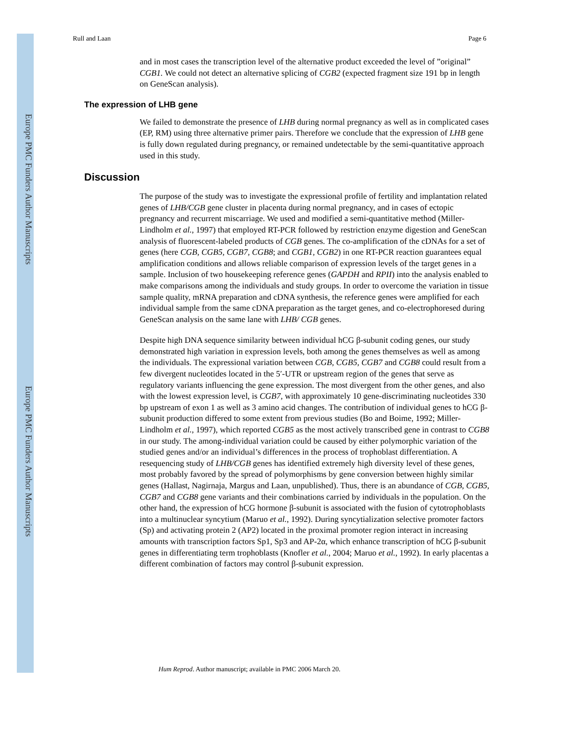Europe PMC Funders Author Manuscripts
Europe PMC Funders Author Manuscripts
Rull and Laan Page 6
and in most cases the transcription level of the alternative product exceeded the level of ”original” CGB1. We could not detect an alternative splicing of CGB2 (expected fragment size 191 bp in length on GeneScan analysis).
The expression of LHB gene
We failed to demonstrate the presence of LHB during normal pregnancy as well as in complicated cases (EP, RM) using three alternative primer pairs. Therefore we conclude that the expression of LHB gene is fully down regulated during pregnancy, or remained undetectable by the semi-quantitative approach used in this study.
Discussion
The purpose of the study was to investigate the expressional profile of fertility and implantation related genes of LHB/CGB gene cluster in placenta during normal pregnancy, and in cases of ectopic pregnancy and recurrent miscarriage. We used and modified a semi-quantitative method (Miller-Lindholm et al., 1997) that employed RT-PCR followed by restriction enzyme digestion and GeneScan analysis of fluorescent-labeled products of CGB genes. The co-amplification of the cDNAs for a set of genes (here CGB, CGB5, CGB7, CGB8; and CGB1, CGB2) in one RT-PCR reaction guarantees equal amplification conditions and allows reliable comparison of expression levels of the target genes in a sample. Inclusion of two housekeeping reference genes (GAPDH and RPII) into the analysis enabled to make comparisons among the individuals and study groups. In order to overcome the variation in tissue sample quality, mRNA preparation and cDNA synthesis, the reference genes were amplified for each individual sample from the same cDNA preparation as the target genes, and co-electrophoresed during GeneScan analysis on the same lane with LHB/ CGB genes.
Despite high DNA sequence similarity between individual hCG β-subunit coding genes, our study demonstrated high variation in expression levels, both among the genes themselves as well as among the individuals. The expressional variation between CGB, CGB5, CGB7 and CGB8 could result from a few divergent nucleotides located in the 5′-UTR or upstream region of the genes that serve as regulatory variants influencing the gene expression. The most divergent from the other genes, and also with the lowest expression level, is CGB7, with approximately 10 gene-discriminating nucleotides 330 bp upstream of exon 1 as well as 3 amino acid changes. The contribution of individual genes to hCG β-subunit production differed to some extent from previous studies (Bo and Boime, 1992; Miller-Lindholm et al., 1997), which reported CGB5 as the most actively transcribed gene in contrast to CGB8 in our study. The among-individual variation could be caused by either polymorphic variation of the studied genes and/or an individual’s differences in the process of trophoblast differentiation. A resequencing study of LHB/CGB genes has identified extremely high diversity level of these genes, most probably favored by the spread of polymorphisms by gene conversion between highly similar genes (Hallast, Nagirnaja, Margus and Laan, unpublished). Thus, there is an abundance of CGB, CGB5, CGB7 and CGB8 gene variants and their combinations carried by individuals in the population. On the other hand, the expression of hCG hormone β-subunit is associated with the fusion of cytotrophoblasts into a multinuclear syncytium (Maruo et al., 1992). During syncytialization selective promoter factors (Sp) and activating protein 2 (AP2) located in the proximal promoter region interact in increasing amounts with transcription factors Sp1, Sp3 and AP-2α, which enhance transcription of hCG β-subunit genes in differentiating term trophoblasts (Knofler et al., 2004; Maruo et al., 1992). In early placentas a different combination of factors may control β-subunit expression.
Hum Reprod. Author manuscript; available in PMC 2006 March 20.